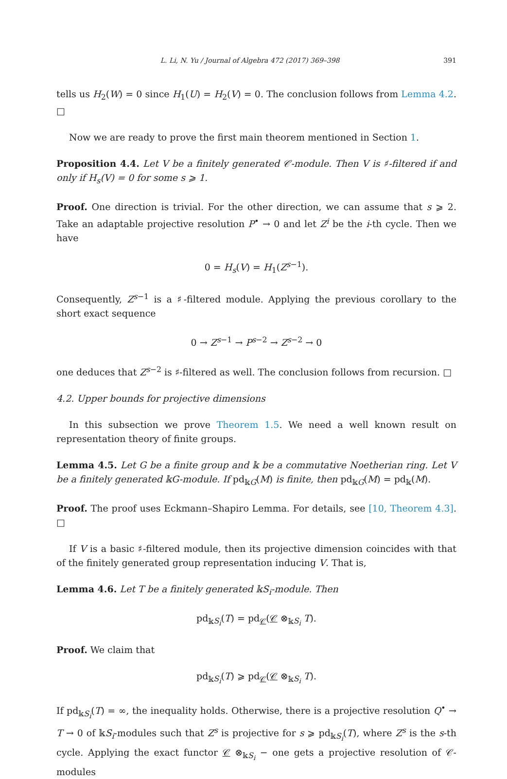L. Li, N. Yu / Journal of Algebra 472 (2017) 369–398 391
tells us H<sub>2</sub>(W) = 0 since H<sub>1</sub>(U) = H<sub>2</sub>(V) = 0. The conclusion follows from Lemma 4.2. □
Now we are ready to prove the first main theorem mentioned in Section 1.
Proposition 4.4. Let V be a finitely generated 𝒞-module. Then V is ♯-filtered if and only if H<sub>s</sub>(V) = 0 for some s ⩾ 1.
Proof. One direction is trivial. For the other direction, we can assume that s ⩾ 2. Take an adaptable projective resolution P<sup>•</sup> → 0 and let Z<sup>i</sup> be the i-th cycle. Then we have
0 = H<sub>s</sub>(V) = H<sub>1</sub>(Z<sup>s−1</sup>).
Consequently, Z<sup>s−1</sup> is a ♯-filtered module. Applying the previous corollary to the short exact sequence
0 → Z<sup>s−1</sup> → P<sup>s−2</sup> → Z<sup>s−2</sup> → 0
one deduces that Z<sup>s−2</sup> is ♯-filtered as well. The conclusion follows from recursion. □
4.2. Upper bounds for projective dimensions
In this subsection we prove Theorem 1.5. We need a well known result on representation theory of finite groups.
Lemma 4.5. Let G be a finite group and 𝕜 be a commutative Noetherian ring. Let V be a finitely generated 𝕜G-module. If pd<sub>𝕜G</sub>(M) is finite, then pd<sub>𝕜G</sub>(M) = pd<sub>𝕜</sub>(M).
Proof. The proof uses Eckmann–Shapiro Lemma. For details, see [10, Theorem 4.3]. □
If V is a basic ♯-filtered module, then its projective dimension coincides with that of the finitely generated group representation inducing V. That is,
Lemma 4.6. Let T be a finitely generated 𝕜S<sub>i</sub>-module. Then
pd<sub>𝕜S<sub>i</sub></sub>(T) = pd<sub>𝒞</sub>(𝒞 ⊗<sub>𝕜S<sub>i</sub></sub> T).
Proof. We claim that
pd<sub>𝕜S<sub>i</sub></sub>(T) ⩾ pd<sub>𝒞</sub>(𝒞 ⊗<sub>𝕜S<sub>i</sub></sub> T).
If pd<sub>𝕜S<sub>i</sub></sub>(T) = ∞, the inequality holds. Otherwise, there is a projective resolution Q<sup>•</sup> → T → 0 of 𝕜S<sub>i</sub>-modules such that Z<sup>s</sup> is projective for s ⩾ pd<sub>𝕜S<sub>i</sub></sub>(T), where Z<sup>s</sup> is the s-th cycle. Applying the exact functor 𝒞 ⊗<sub>𝕜S<sub>i</sub></sub> − one gets a projective resolution of 𝒞-modules